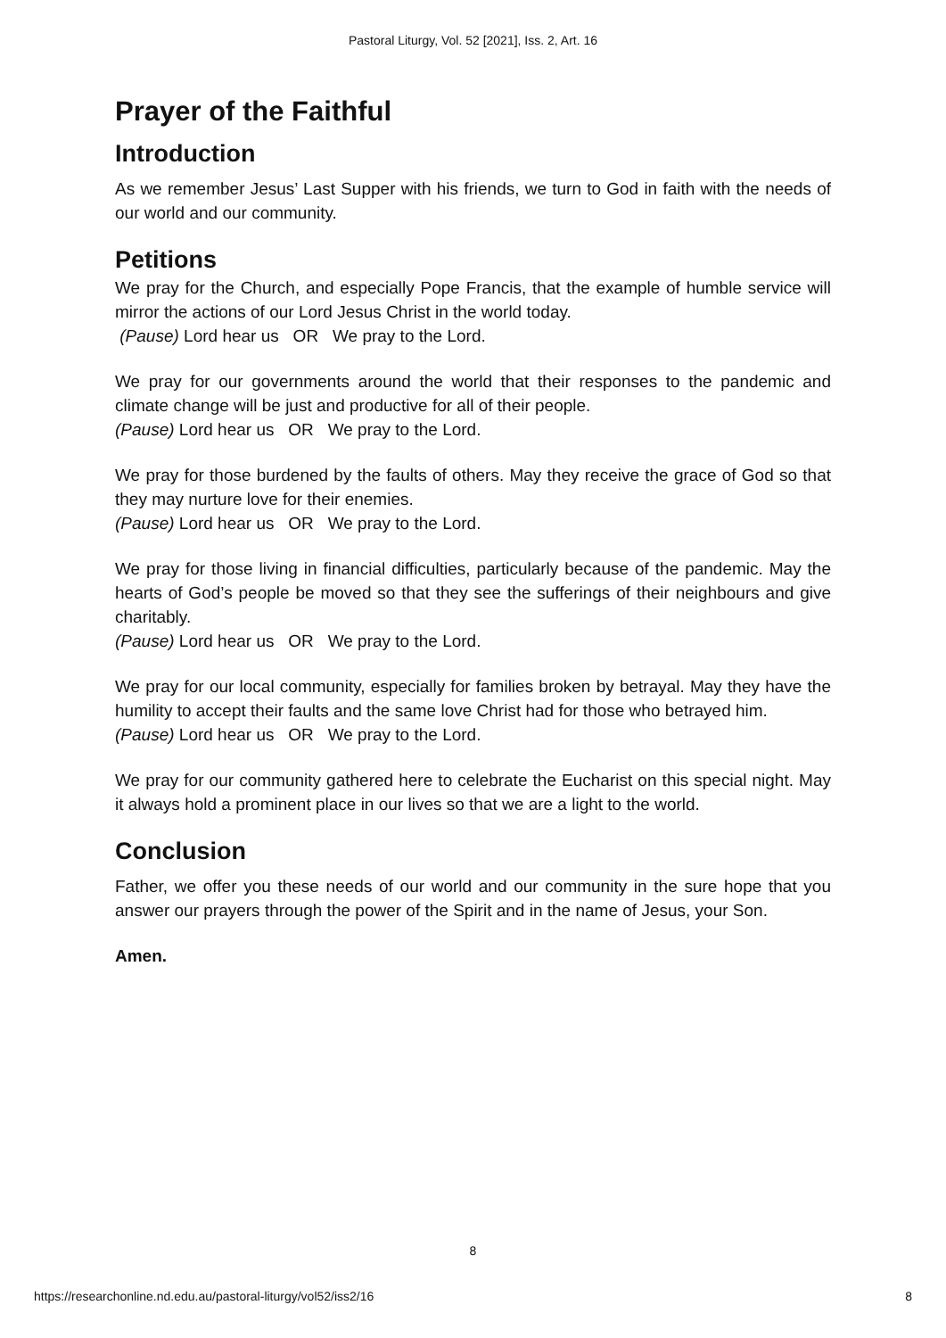Pastoral Liturgy, Vol. 52 [2021], Iss. 2, Art. 16
Prayer of the Faithful
Introduction
As we remember Jesus’ Last Supper with his friends, we turn to God in faith with the needs of our world and our community.
Petitions
We pray for the Church, and especially Pope Francis, that the example of humble service will mirror the actions of our Lord Jesus Christ in the world today.
(Pause) Lord hear us OR We pray to the Lord.
We pray for our governments around the world that their responses to the pandemic and climate change will be just and productive for all of their people.
(Pause) Lord hear us OR We pray to the Lord.
We pray for those burdened by the faults of others. May they receive the grace of God so that they may nurture love for their enemies.
(Pause) Lord hear us OR We pray to the Lord.
We pray for those living in financial difficulties, particularly because of the pandemic. May the hearts of God’s people be moved so that they see the sufferings of their neighbours and give charitably.
(Pause) Lord hear us OR We pray to the Lord.
We pray for our local community, especially for families broken by betrayal. May they have the humility to accept their faults and the same love Christ had for those who betrayed him.
(Pause) Lord hear us OR We pray to the Lord.
We pray for our community gathered here to celebrate the Eucharist on this special night. May it always hold a prominent place in our lives so that we are a light to the world.
Conclusion
Father, we offer you these needs of our world and our community in the sure hope that you answer our prayers through the power of the Spirit and in the name of Jesus, your Son.
Amen.
8
https://researchonline.nd.edu.au/pastoral-liturgy/vol52/iss2/16 8